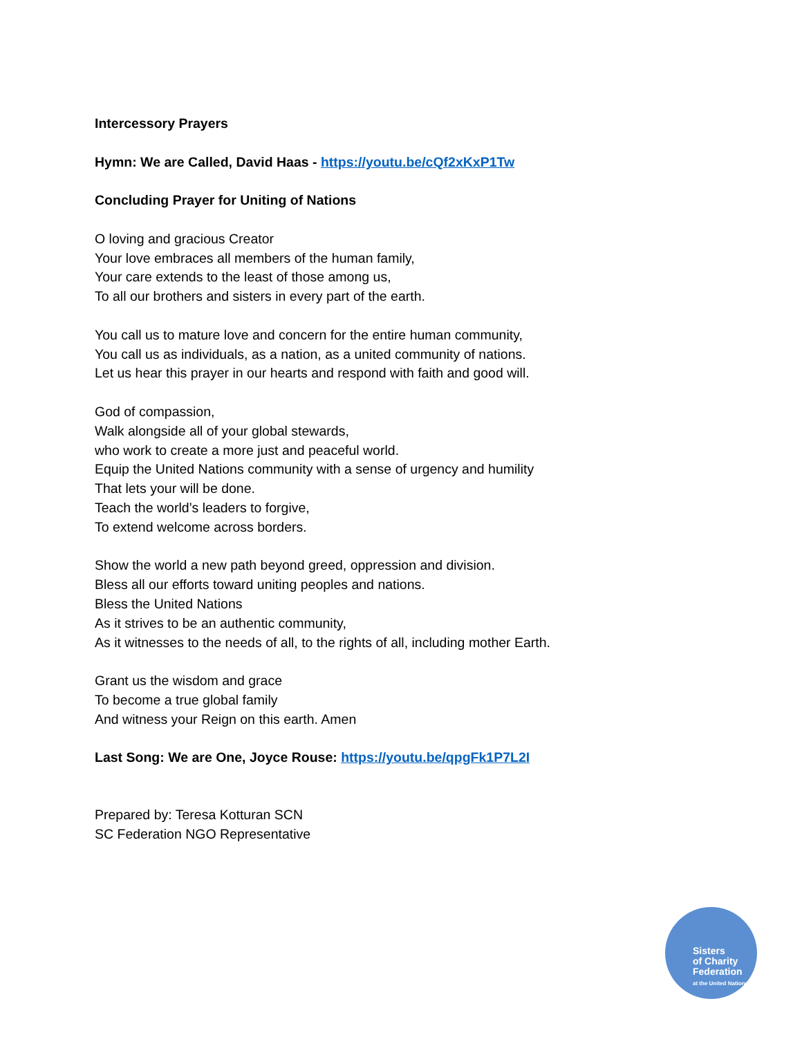Intercessory Prayers
Hymn: We are Called, David Haas - https://youtu.be/cQf2xKxP1Tw
Concluding Prayer for Uniting of Nations
O loving and gracious Creator
Your love embraces all members of the human family,
Your care extends to the least of those among us,
To all our brothers and sisters in every part of the earth.
You call us to mature love and concern for the entire human community,
You call us as individuals, as a nation, as a united community of nations.
Let us hear this prayer in our hearts and respond with faith and good will.
God of compassion,
Walk alongside all of your global stewards,
who work to create a more just and peaceful world.
Equip the United Nations community with a sense of urgency and humility
That lets your will be done.
Teach the world’s leaders to forgive,
To extend welcome across borders.
Show the world a new path beyond greed, oppression and division.
Bless all our efforts toward uniting peoples and nations.
Bless the United Nations
As it strives to be an authentic community,
As it witnesses to the needs of all, to the rights of all, including mother Earth.
Grant us the wisdom and grace
To become a true global family
And witness your Reign on this earth. Amen
Last Song: We are One, Joyce Rouse: https://youtu.be/qpgFk1P7L2I
Prepared by: Teresa Kotturan SCN
SC Federation NGO Representative
Sisters
of Charity
Federation
at the United Nations